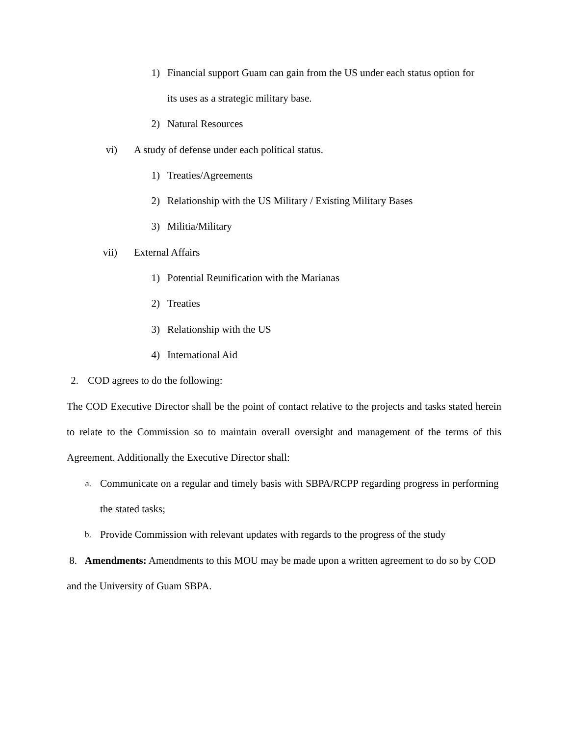1) Financial support Guam can gain from the US under each status option for
its uses as a strategic military base.
2) Natural Resources
vi) A study of defense under each political status.
1) Treaties/Agreements
2) Relationship with the US Military / Existing Military Bases
3) Militia/Military
vii) External Affairs
1) Potential Reunification with the Marianas
2) Treaties
3) Relationship with the US
4) International Aid
2. COD agrees to do the following:
The COD Executive Director shall be the point of contact relative to the projects and tasks stated herein to relate to the Commission so to maintain overall oversight and management of the terms of this Agreement. Additionally the Executive Director shall:
a.
Communicate on a regular and timely basis with SBPA/RCPP regarding progress in performing the stated tasks;
b. Provide Commission with relevant updates with regards to the progress of the study
8. Amendments: Amendments to this MOU may be made upon a written agreement to do so by COD and the University of Guam SBPA.